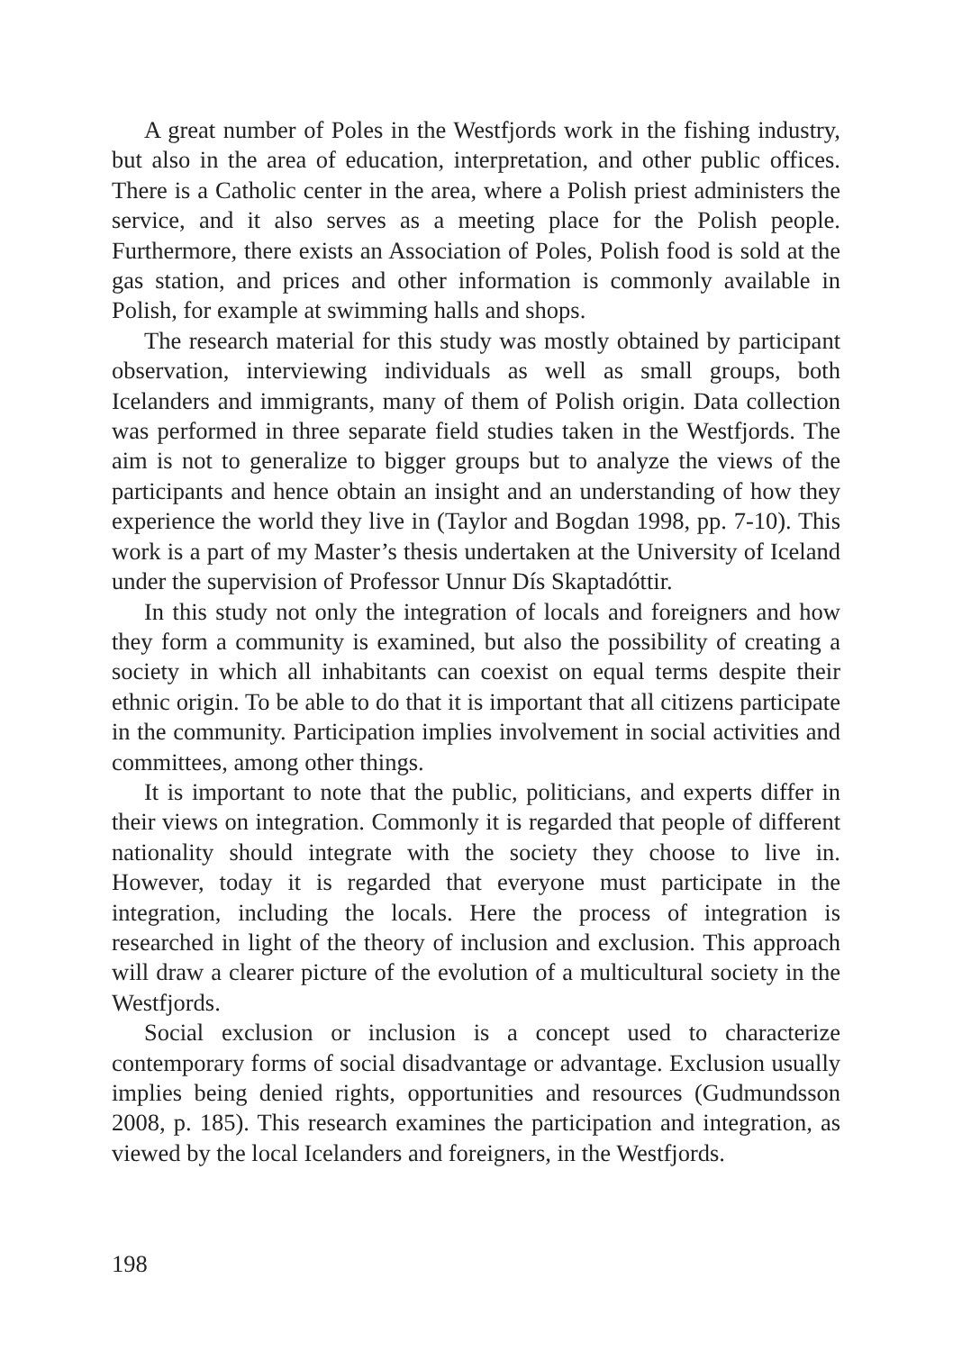A great number of Poles in the Westfjords work in the fishing industry, but also in the area of education, interpretation, and other public offices. There is a Catholic center in the area, where a Polish priest administers the service, and it also serves as a meeting place for the Polish people. Furthermore, there exists an Association of Poles, Polish food is sold at the gas station, and prices and other information is commonly available in Polish, for example at swimming halls and shops.
The research material for this study was mostly obtained by participant observation, interviewing individuals as well as small groups, both Icelanders and immigrants, many of them of Polish origin. Data collection was performed in three separate field studies taken in the Westfjords. The aim is not to generalize to bigger groups but to analyze the views of the participants and hence obtain an insight and an understanding of how they experience the world they live in (Taylor and Bogdan 1998, pp. 7-10). This work is a part of my Master’s thesis undertaken at the University of Iceland under the supervision of Professor Unnur Dís Skaptadóttir.
In this study not only the integration of locals and foreigners and how they form a community is examined, but also the possibility of creating a society in which all inhabitants can coexist on equal terms despite their ethnic origin. To be able to do that it is important that all citizens participate in the community. Participation implies involvement in social activities and committees, among other things.
It is important to note that the public, politicians, and experts differ in their views on integration. Commonly it is regarded that people of different nationality should integrate with the society they choose to live in. However, today it is regarded that everyone must participate in the integration, including the locals. Here the process of integration is researched in light of the theory of inclusion and exclusion. This approach will draw a clearer picture of the evolution of a multicultural society in the Westfjords.
Social exclusion or inclusion is a concept used to characterize contemporary forms of social disadvantage or advantage. Exclusion usually implies being denied rights, opportunities and resources (Gudmundsson 2008, p. 185). This research examines the participation and integration, as viewed by the local Icelanders and foreigners, in the Westfjords.
198